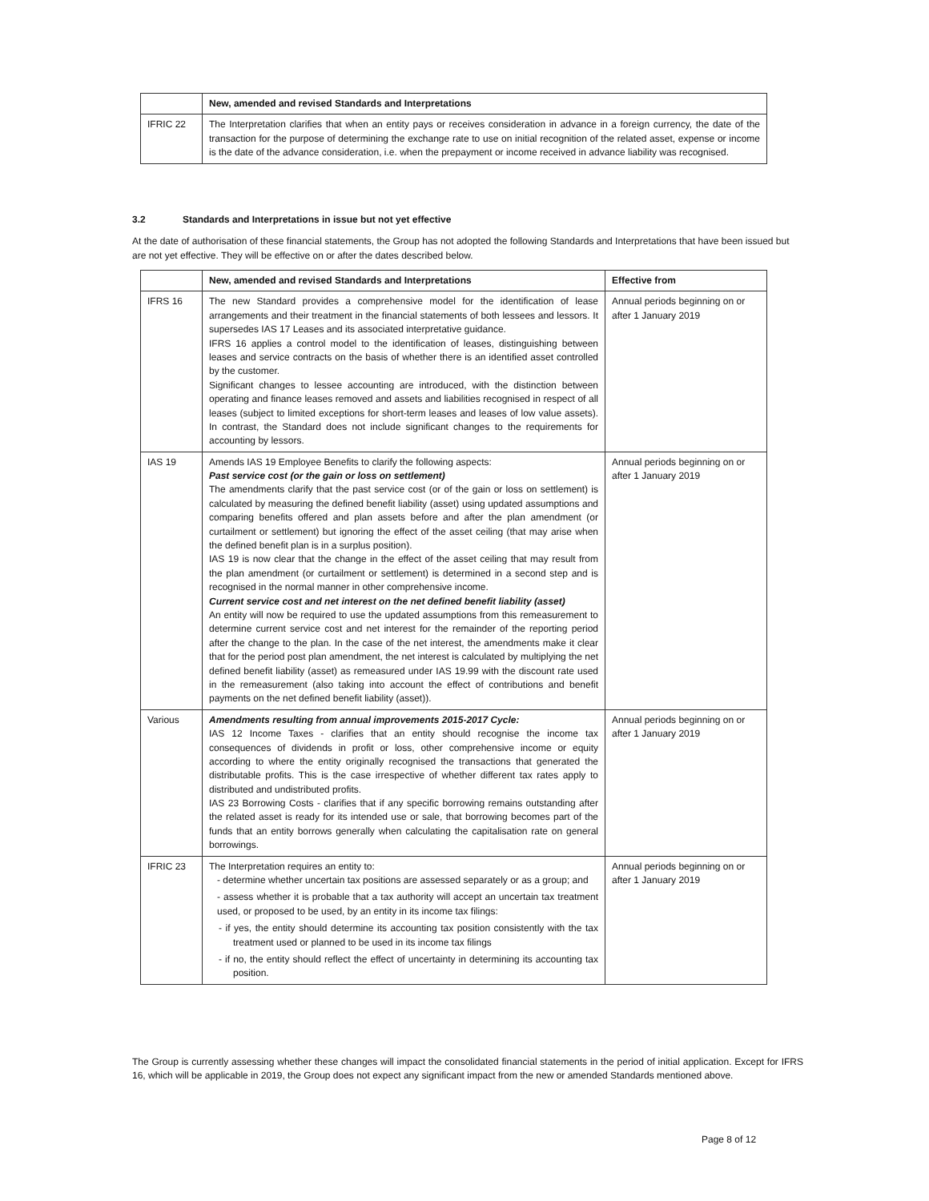| | New, amended and revised Standards and Interpretations |
| --- | --- |
| IFRIC 22 | The Interpretation clarifies that when an entity pays or receives consideration in advance in a foreign currency, the date of the transaction for the purpose of determining the exchange rate to use on initial recognition of the related asset, expense or income is the date of the advance consideration, i.e. when the prepayment or income received in advance liability was recognised. |
3.2 Standards and Interpretations in issue but not yet effective
At the date of authorisation of these financial statements, the Group has not adopted the following Standards and Interpretations that have been issued but are not yet effective. They will be effective on or after the dates described below.
| | New, amended and revised Standards and Interpretations | Effective from |
| --- | --- | --- |
| IFRS 16 | The new Standard provides a comprehensive model for the identification of lease arrangements and their treatment in the financial statements of both lessees and lessors. It supersedes IAS 17 Leases and its associated interpretative guidance. IFRS 16 applies a control model to the identification of leases, distinguishing between leases and service contracts on the basis of whether there is an identified asset controlled by the customer. Significant changes to lessee accounting are introduced, with the distinction between operating and finance leases removed and assets and liabilities recognised in respect of all leases (subject to limited exceptions for short-term leases and leases of low value assets). In contrast, the Standard does not include significant changes to the requirements for accounting by lessors. | Annual periods beginning on or after 1 January 2019 |
| IAS 19 | Amends IAS 19 Employee Benefits to clarify the following aspects: Past service cost (or the gain or loss on settlement) The amendments clarify that the past service cost (or of the gain or loss on settlement) is calculated by measuring the defined benefit liability (asset) using updated assumptions and comparing benefits offered and plan assets before and after the plan amendment (or curtailment or settlement) but ignoring the effect of the asset ceiling (that may arise when the defined benefit plan is in a surplus position). IAS 19 is now clear that the change in the effect of the asset ceiling that may result from the plan amendment (or curtailment or settlement) is determined in a second step and is recognised in the normal manner in other comprehensive income. Current service cost and net interest on the net defined benefit liability (asset) An entity will now be required to use the updated assumptions from this remeasurement to determine current service cost and net interest for the remainder of the reporting period after the change to the plan. In the case of the net interest, the amendments make it clear that for the period post plan amendment, the net interest is calculated by multiplying the net defined benefit liability (asset) as remeasured under IAS 19.99 with the discount rate used in the remeasurement (also taking into account the effect of contributions and benefit payments on the net defined benefit liability (asset)). | Annual periods beginning on or after 1 January 2019 |
| Various | Amendments resulting from annual improvements 2015-2017 Cycle: IAS 12 Income Taxes - clarifies that an entity should recognise the income tax consequences of dividends in profit or loss, other comprehensive income or equity according to where the entity originally recognised the transactions that generated the distributable profits. This is the case irrespective of whether different tax rates apply to distributed and undistributed profits. IAS 23 Borrowing Costs - clarifies that if any specific borrowing remains outstanding after the related asset is ready for its intended use or sale, that borrowing becomes part of the funds that an entity borrows generally when calculating the capitalisation rate on general borrowings. | Annual periods beginning on or after 1 January 2019 |
| IFRIC 23 | The Interpretation requires an entity to: - determine whether uncertain tax positions are assessed separately or as a group; and - assess whether it is probable that a tax authority will accept an uncertain tax treatment used, or proposed to be used, by an entity in its income tax filings: - if yes, the entity should determine its accounting tax position consistently with the tax treatment used or planned to be used in its income tax filings - if no, the entity should reflect the effect of uncertainty in determining its accounting tax position. | Annual periods beginning on or after 1 January 2019 |
The Group is currently assessing whether these changes will impact the consolidated financial statements in the period of initial application. Except for IFRS 16, which will be applicable in 2019, the Group does not expect any significant impact from the new or amended Standards mentioned above.
Page 8 of 12